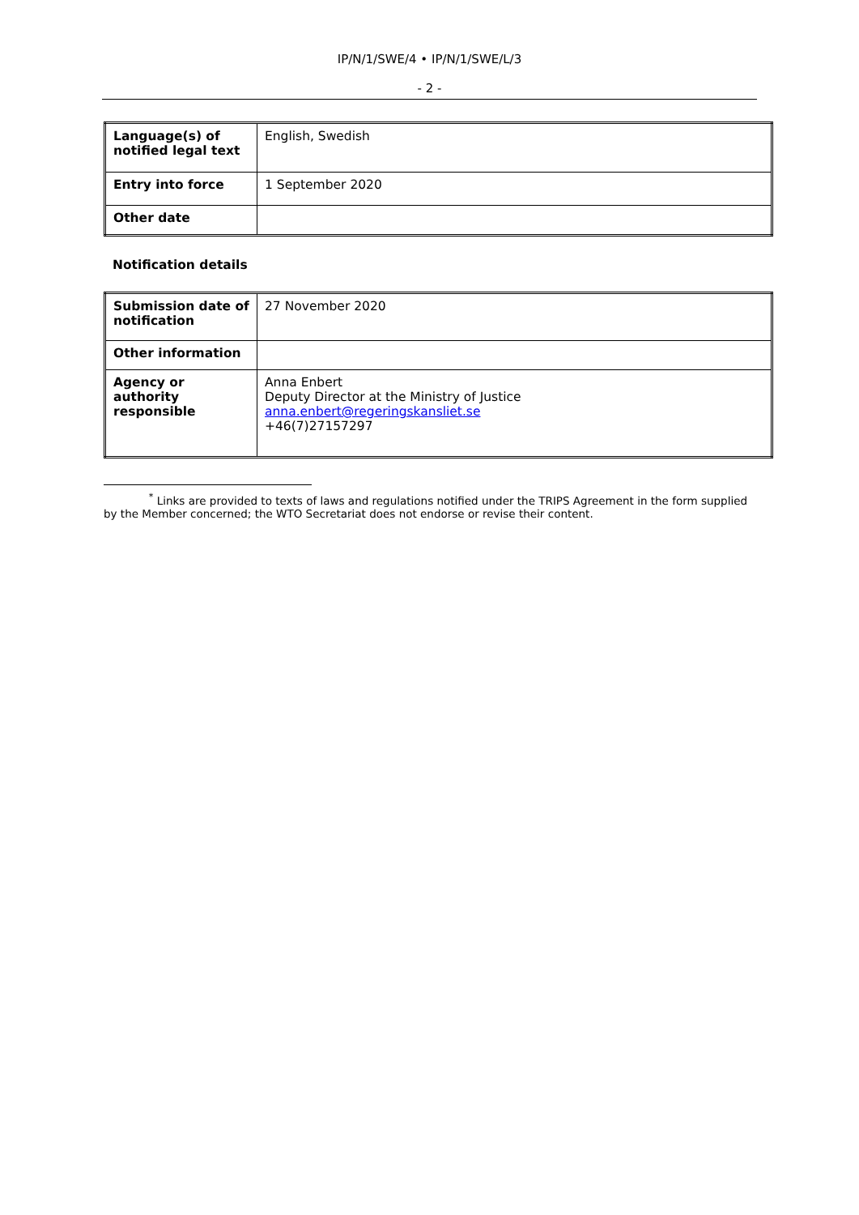IP/N/1/SWE/4 • IP/N/1/SWE/L/3
- 2 -
| Language(s) of notified legal text | English, Swedish |
| Entry into force | 1 September 2020 |
| Other date | |
Notification details
| Submission date of notification | 27 November 2020 |
| Other information | |
| Agency or authority responsible | Anna Enbert Deputy Director at the Ministry of Justice anna.enbert@regeringskansliet.se +46(7)27157297 |
<sup>*</sup> Links are provided to texts of laws and regulations notified under the TRIPS Agreement in the form supplied by the Member concerned; the WTO Secretariat does not endorse or revise their content.